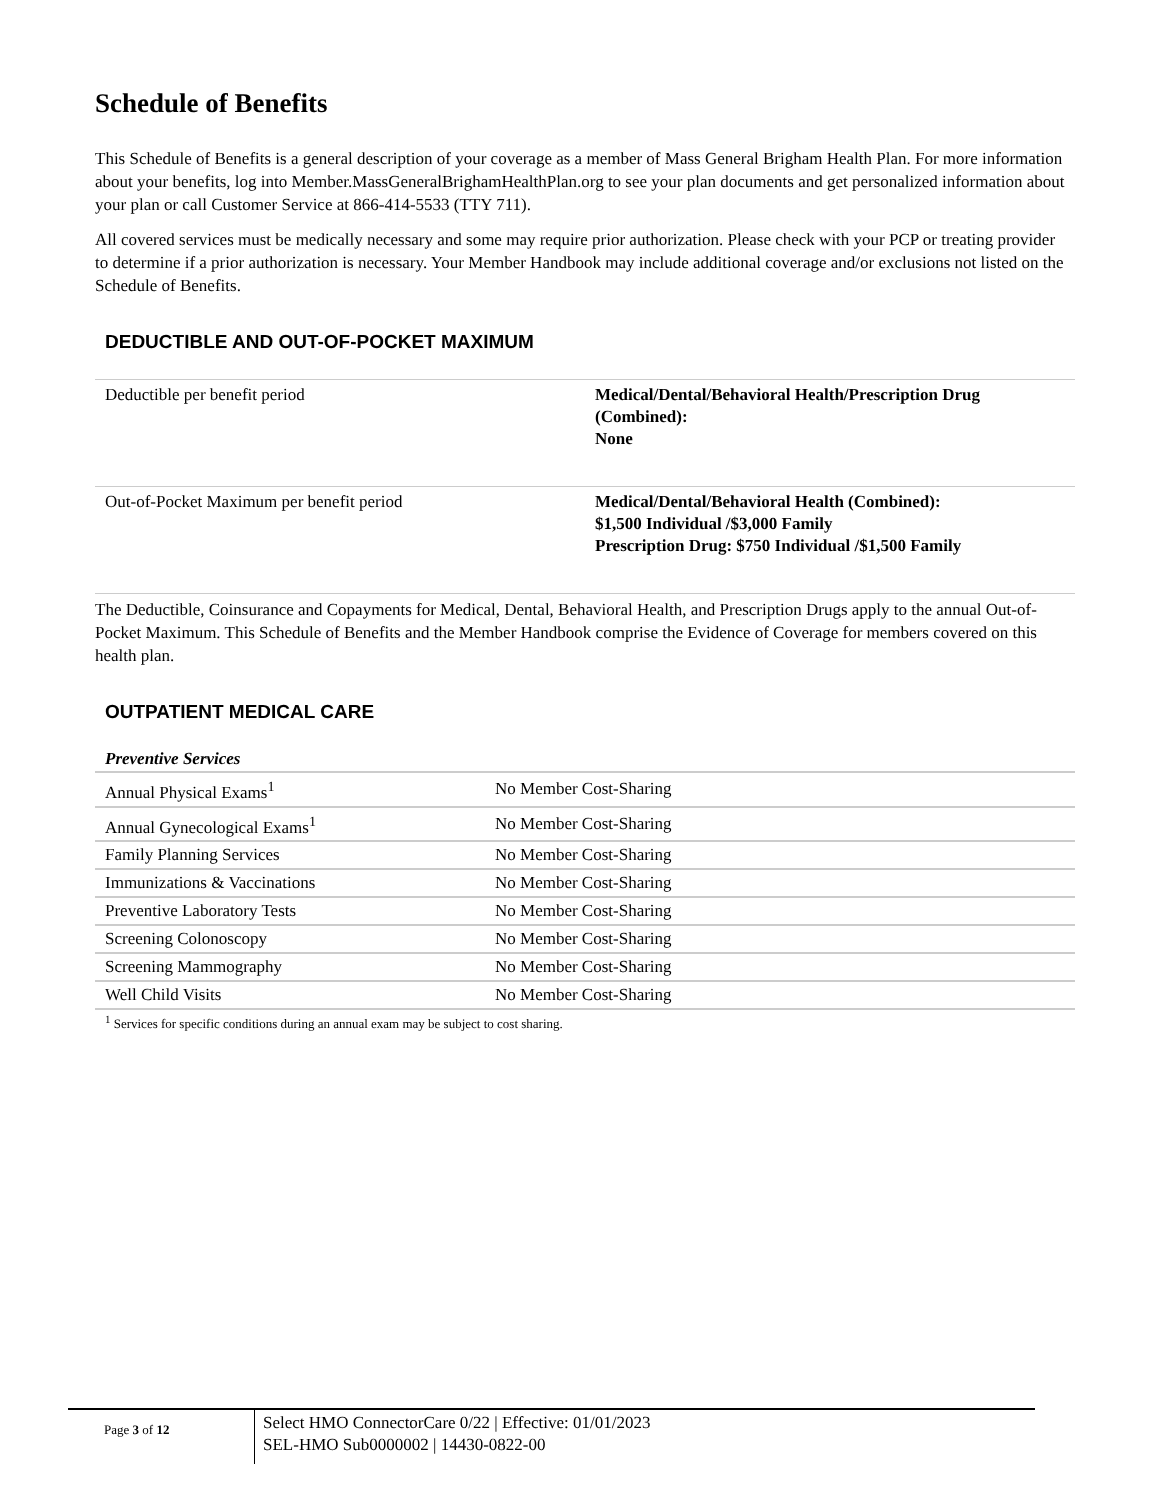Schedule of Benefits
This Schedule of Benefits is a general description of your coverage as a member of Mass General Brigham Health Plan. For more information about your benefits, log into Member.MassGeneralBrighamHealthPlan.org to see your plan documents and get personalized information about your plan or call Customer Service at 866-414-5533 (TTY 711).
All covered services must be medically necessary and some may require prior authorization. Please check with your PCP or treating provider to determine if a prior authorization is necessary. Your Member Handbook may include additional coverage and/or exclusions not listed on the Schedule of Benefits.
DEDUCTIBLE AND OUT-OF-POCKET MAXIMUM
| Deductible per benefit period | Medical/Dental/Behavioral Health/Prescription Drug (Combined): None |
| Out-of-Pocket Maximum per benefit period | Medical/Dental/Behavioral Health (Combined): $1,500 Individual /$3,000 Family Prescription Drug: $750 Individual /$1,500 Family |
The Deductible, Coinsurance and Copayments for Medical, Dental, Behavioral Health, and Prescription Drugs apply to the annual Out-of-Pocket Maximum. This Schedule of Benefits and the Member Handbook comprise the Evidence of Coverage for members covered on this health plan.
OUTPATIENT MEDICAL CARE
Preventive Services
| Annual Physical Exams<sup>1</sup> | No Member Cost-Sharing |
| Annual Gynecological Exams<sup>1</sup> | No Member Cost-Sharing |
| Family Planning Services | No Member Cost-Sharing |
| Immunizations & Vaccinations | No Member Cost-Sharing |
| Preventive Laboratory Tests | No Member Cost-Sharing |
| Screening Colonoscopy | No Member Cost-Sharing |
| Screening Mammography | No Member Cost-Sharing |
| Well Child Visits | No Member Cost-Sharing |
<sup>1</sup> Services for specific conditions during an annual exam may be subject to cost sharing.
Page 3 of 12
Select HMO ConnectorCare 0/22 | Effective: 01/01/2023
SEL-HMO Sub0000002 | 14430-0822-00